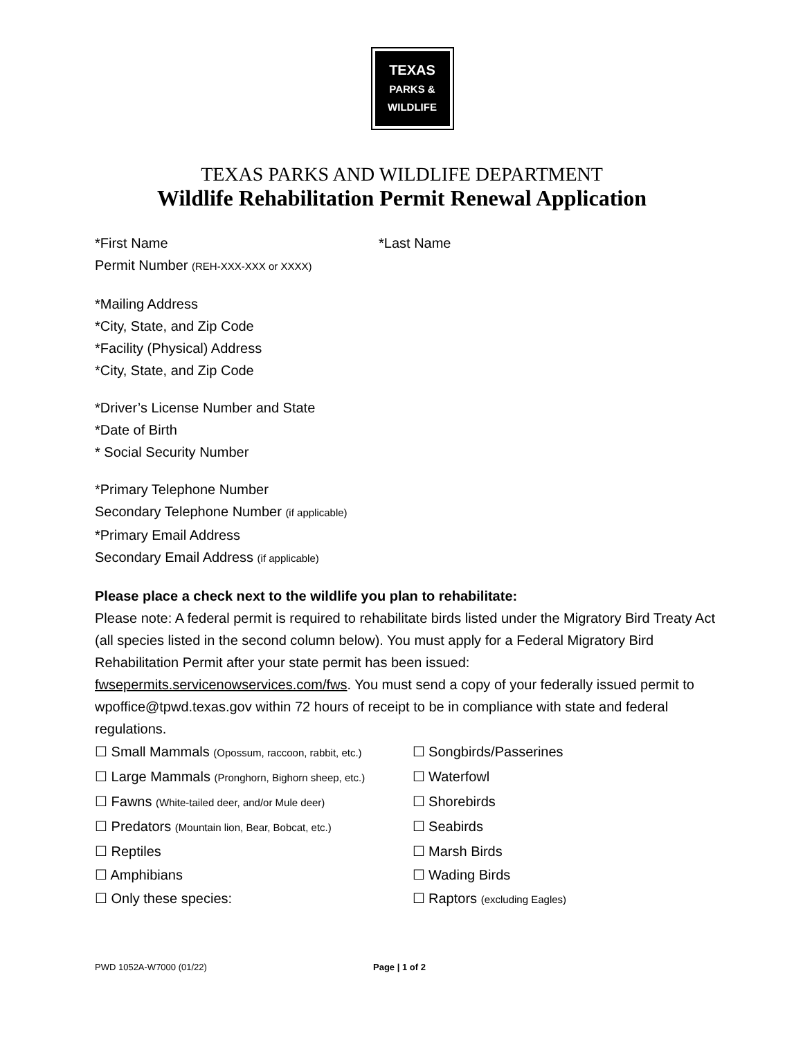TEXAS
PARKS &
WILDLIFE
TEXAS PARKS AND WILDLIFE DEPARTMENT
Wildlife Rehabilitation Permit Renewal Application
*First Name *Last Name
Permit Number (REH-XXX-XXX or XXXX)
*Mailing Address
*City, State, and Zip Code
*Facility (Physical) Address
*City, State, and Zip Code
*Driver’s License Number and State
*Date of Birth
* Social Security Number
*Primary Telephone Number
Secondary Telephone Number (if applicable)
*Primary Email Address
Secondary Email Address (if applicable)
Please place a check next to the wildlife you plan to rehabilitate:
Please note: A federal permit is required to rehabilitate birds listed under the Migratory Bird Treaty Act (all species listed in the second column below). You must apply for a Federal Migratory Bird Rehabilitation Permit after your state permit has been issued: fwsepermits.servicenowservices.com/fws. You must send a copy of your federally issued permit to wpoffice@tpwd.texas.gov within 72 hours of receipt to be in compliance with state and federal regulations.
☐ Small Mammals (Opossum, raccoon, rabbit, etc.) ☐ Songbirds/Passerines
☐ Large Mammals (Pronghorn, Bighorn sheep, etc.) ☐ Waterfowl
☐ Fawns (White-tailed deer, and/or Mule deer) ☐ Shorebirds
☐ Predators (Mountain lion, Bear, Bobcat, etc.) ☐ Seabirds
☐ Reptiles ☐ Marsh Birds
☐ Amphibians ☐ Wading Birds
☐ Only these species: ☐ Raptors (excluding Eagles)
PWD 1052A-W7000 (01/22) Page | 1 of 2